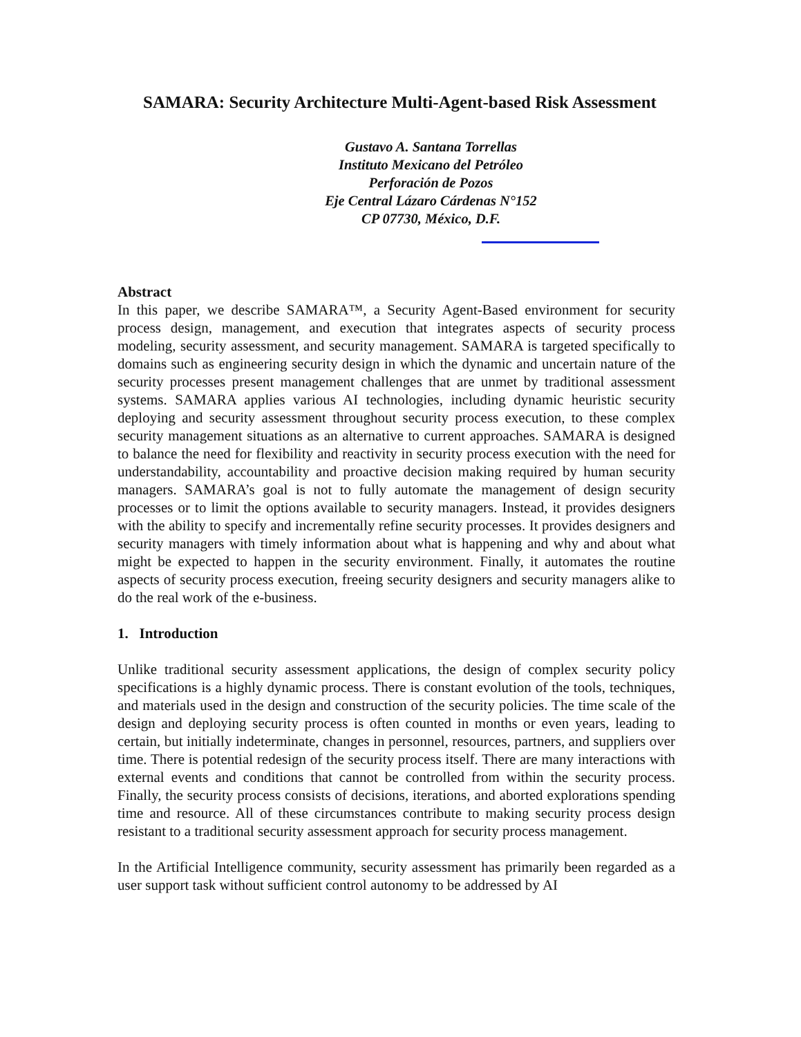SAMARA: Security Architecture Multi-Agent-based Risk Assessment
Gustavo A. Santana Torrellas
Instituto Mexicano del Petróleo
Perforación de Pozos
Eje Central Lázaro Cárdenas N°152
CP 07730, México, D.F.
Abstract
In this paper, we describe SAMARA™, a Security Agent-Based environment for security process design, management, and execution that integrates aspects of security process modeling, security assessment, and security management. SAMARA is targeted specifically to domains such as engineering security design in which the dynamic and uncertain nature of the security processes present management challenges that are unmet by traditional assessment systems. SAMARA applies various AI technologies, including dynamic heuristic security deploying and security assessment throughout security process execution, to these complex security management situations as an alternative to current approaches. SAMARA is designed to balance the need for flexibility and reactivity in security process execution with the need for understandability, accountability and proactive decision making required by human security managers. SAMARA’s goal is not to fully automate the management of design security processes or to limit the options available to security managers. Instead, it provides designers with the ability to specify and incrementally refine security processes. It provides designers and security managers with timely information about what is happening and why and about what might be expected to happen in the security environment. Finally, it automates the routine aspects of security process execution, freeing security designers and security managers alike to do the real work of the e-business.
1. Introduction
Unlike traditional security assessment applications, the design of complex security policy specifications is a highly dynamic process. There is constant evolution of the tools, techniques, and materials used in the design and construction of the security policies. The time scale of the design and deploying security process is often counted in months or even years, leading to certain, but initially indeterminate, changes in personnel, resources, partners, and suppliers over time. There is potential redesign of the security process itself. There are many interactions with external events and conditions that cannot be controlled from within the security process. Finally, the security process consists of decisions, iterations, and aborted explorations spending time and resource. All of these circumstances contribute to making security process design resistant to a traditional security assessment approach for security process management.
In the Artificial Intelligence community, security assessment has primarily been regarded as a user support task without sufficient control autonomy to be addressed by AI